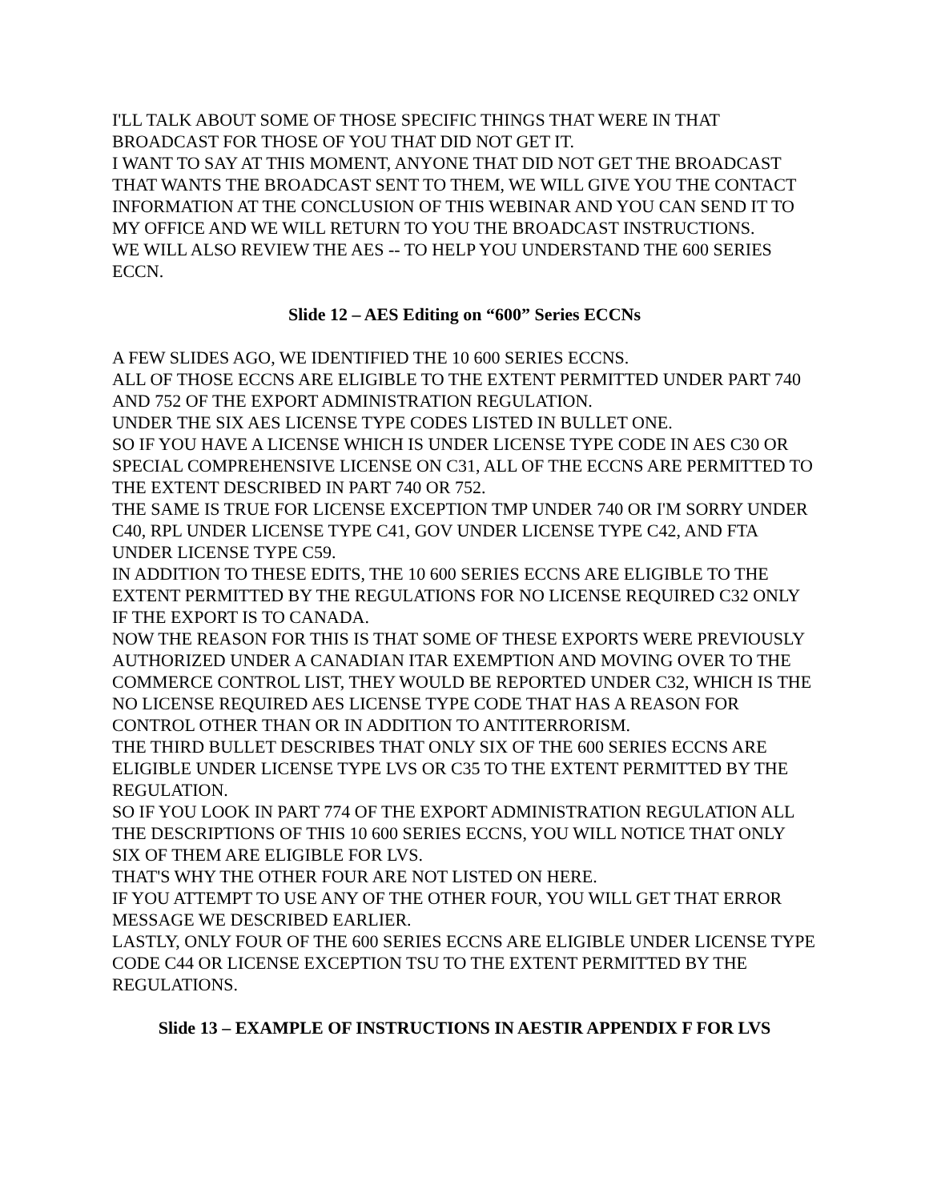I'LL TALK ABOUT SOME OF THOSE SPECIFIC THINGS THAT WERE IN THAT BROADCAST FOR THOSE OF YOU THAT DID NOT GET IT.
I WANT TO SAY AT THIS MOMENT, ANYONE THAT DID NOT GET THE BROADCAST THAT WANTS THE BROADCAST SENT TO THEM, WE WILL GIVE YOU THE CONTACT INFORMATION AT THE CONCLUSION OF THIS WEBINAR AND YOU CAN SEND IT TO MY OFFICE AND WE WILL RETURN TO YOU THE BROADCAST INSTRUCTIONS.
WE WILL ALSO REVIEW THE AES -- TO HELP YOU UNDERSTAND THE 600 SERIES ECCN.
Slide 12 – AES Editing on “600” Series ECCNs
A FEW SLIDES AGO, WE IDENTIFIED THE 10 600 SERIES ECCNS.
ALL OF THOSE ECCNS ARE ELIGIBLE TO THE EXTENT PERMITTED UNDER PART 740 AND 752 OF THE EXPORT ADMINISTRATION REGULATION.
UNDER THE SIX AES LICENSE TYPE CODES LISTED IN BULLET ONE.
SO IF YOU HAVE A LICENSE WHICH IS UNDER LICENSE TYPE CODE IN AES C30 OR SPECIAL COMPREHENSIVE LICENSE ON C31, ALL OF THE ECCNS ARE PERMITTED TO THE EXTENT DESCRIBED IN PART 740 OR 752.
THE SAME IS TRUE FOR LICENSE EXCEPTION TMP UNDER 740 OR I'M SORRY UNDER C40, RPL UNDER LICENSE TYPE C41, GOV UNDER LICENSE TYPE C42, AND FTA UNDER LICENSE TYPE C59.
IN ADDITION TO THESE EDITS, THE 10 600 SERIES ECCNS ARE ELIGIBLE TO THE EXTENT PERMITTED BY THE REGULATIONS FOR NO LICENSE REQUIRED C32 ONLY IF THE EXPORT IS TO CANADA.
NOW THE REASON FOR THIS IS THAT SOME OF THESE EXPORTS WERE PREVIOUSLY AUTHORIZED UNDER A CANADIAN ITAR EXEMPTION AND MOVING OVER TO THE COMMERCE CONTROL LIST, THEY WOULD BE REPORTED UNDER C32, WHICH IS THE NO LICENSE REQUIRED AES LICENSE TYPE CODE THAT HAS A REASON FOR CONTROL OTHER THAN OR IN ADDITION TO ANTITERRORISM.
THE THIRD BULLET DESCRIBES THAT ONLY SIX OF THE 600 SERIES ECCNS ARE ELIGIBLE UNDER LICENSE TYPE LVS OR C35 TO THE EXTENT PERMITTED BY THE REGULATION.
SO IF YOU LOOK IN PART 774 OF THE EXPORT ADMINISTRATION REGULATION ALL THE DESCRIPTIONS OF THIS 10 600 SERIES ECCNS, YOU WILL NOTICE THAT ONLY SIX OF THEM ARE ELIGIBLE FOR LVS.
THAT'S WHY THE OTHER FOUR ARE NOT LISTED ON HERE.
IF YOU ATTEMPT TO USE ANY OF THE OTHER FOUR, YOU WILL GET THAT ERROR MESSAGE WE DESCRIBED EARLIER.
LASTLY, ONLY FOUR OF THE 600 SERIES ECCNS ARE ELIGIBLE UNDER LICENSE TYPE CODE C44 OR LICENSE EXCEPTION TSU TO THE EXTENT PERMITTED BY THE REGULATIONS.
Slide 13 – EXAMPLE OF INSTRUCTIONS IN AESTIR APPENDIX F FOR LVS